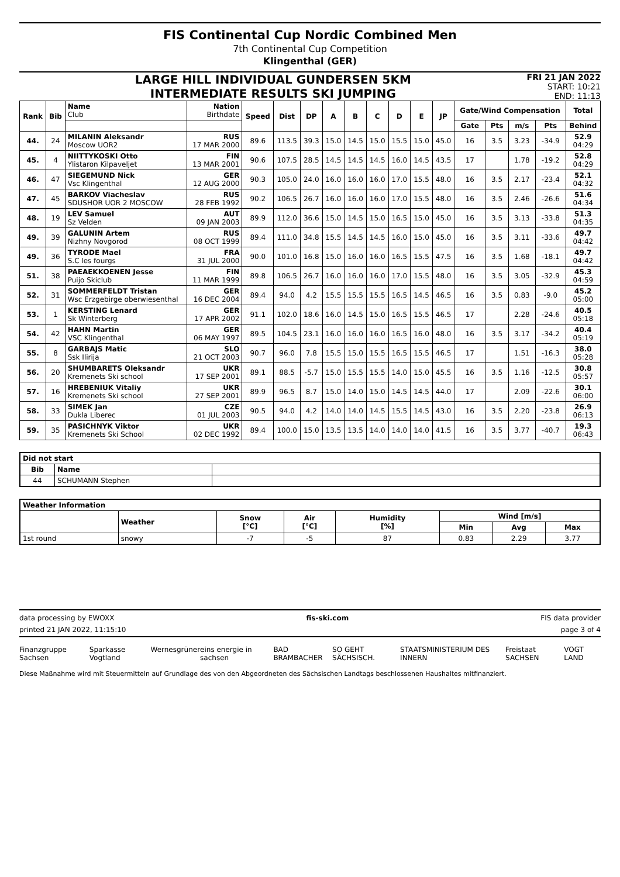FIS Continental Cup Nordic Combined Men
7th Continental Cup Competition
Klingenthal (GER)
LARGE HILL INDIVIDUAL GUNDERSEN 5KM
INTERMEDIATE RESULTS SKI JUMPING
FRI 21 JAN 2022
START: 10:21
END: 11:13
| Rank | Bib | Name Club | Nation Birthdate | Speed | Dist | DP | A | B | C | D | E | JP | Gate/Wind Compensation | | | | Total |
| --- | --- | --- | --- | --- | --- | --- | --- | --- | --- | --- | --- | --- | --- | --- | --- | --- | --- |
| | | | | | | | | | | | | | Gate | Pts | m/s | Pts | Behind |
| 44. | 24 | MILANIN Aleksandr Moscow UOR2 | RUS 17 MAR 2000 | 89.6 | 113.5 | 39.3 | 15.0 | 14.5 | 15.0 | 15.5 | 15.0 | 45.0 | 16 | 3.5 | 3.23 | -34.9 | 52.9 04:29 |
| 45. | 4 | NIITTYKOSKI Otto Ylistaron Kilpaveljet | FIN 13 MAR 2001 | 90.6 | 107.5 | 28.5 | 14.5 | 14.5 | 14.5 | 16.0 | 14.5 | 43.5 | 17 | | 1.78 | -19.2 | 52.8 04:29 |
| 46. | 47 | SIEGEMUND Nick Vsc Klingenthal | GER 12 AUG 2000 | 90.3 | 105.0 | 24.0 | 16.0 | 16.0 | 16.0 | 17.0 | 15.5 | 48.0 | 16 | 3.5 | 2.17 | -23.4 | 52.1 04:32 |
| 47. | 45 | BARKOV Viacheslav SDUSHOR UOR 2 MOSCOW | RUS 28 FEB 1992 | 90.2 | 106.5 | 26.7 | 16.0 | 16.0 | 16.0 | 17.0 | 15.5 | 48.0 | 16 | 3.5 | 2.46 | -26.6 | 51.6 04:34 |
| 48. | 19 | LEV Samuel Sz Velden | AUT 09 JAN 2003 | 89.9 | 112.0 | 36.6 | 15.0 | 14.5 | 15.0 | 16.5 | 15.0 | 45.0 | 16 | 3.5 | 3.13 | -33.8 | 51.3 04:35 |
| 49. | 39 | GALUNIN Artem Nizhny Novgorod | RUS 08 OCT 1999 | 89.4 | 111.0 | 34.8 | 15.5 | 14.5 | 14.5 | 16.0 | 15.0 | 45.0 | 16 | 3.5 | 3.11 | -33.6 | 49.7 04:42 |
| 49. | 36 | TYRODE Mael S.C les fourgs | FRA 31 JUL 2000 | 90.0 | 101.0 | 16.8 | 15.0 | 16.0 | 16.0 | 16.5 | 15.5 | 47.5 | 16 | 3.5 | 1.68 | -18.1 | 49.7 04:42 |
| 51. | 38 | PAEAEKKOENEN Jesse Puijo Skiclub | FIN 11 MAR 1999 | 89.8 | 106.5 | 26.7 | 16.0 | 16.0 | 16.0 | 17.0 | 15.5 | 48.0 | 16 | 3.5 | 3.05 | -32.9 | 45.3 04:59 |
| 52. | 31 | SOMMERFELDT Tristan Wsc Erzgebirge oberwiesenthal | GER 16 DEC 2004 | 89.4 | 94.0 | 4.2 | 15.5 | 15.5 | 15.5 | 16.5 | 14.5 | 46.5 | 16 | 3.5 | 0.83 | -9.0 | 45.2 05:00 |
| 53. | 1 | KERSTING Lenard Sk Winterberg | GER 17 APR 2002 | 91.1 | 102.0 | 18.6 | 16.0 | 14.5 | 15.0 | 16.5 | 15.5 | 46.5 | 17 | | 2.28 | -24.6 | 40.5 05:18 |
| 54. | 42 | HAHN Martin VSC Klingenthal | GER 06 MAY 1997 | 89.5 | 104.5 | 23.1 | 16.0 | 16.0 | 16.0 | 16.5 | 16.0 | 48.0 | 16 | 3.5 | 3.17 | -34.2 | 40.4 05:19 |
| 55. | 8 | GARBAJS Matic Ssk Ilirija | SLO 21 OCT 2003 | 90.7 | 96.0 | 7.8 | 15.5 | 15.0 | 15.5 | 16.5 | 15.5 | 46.5 | 17 | | 1.51 | -16.3 | 38.0 05:28 |
| 56. | 20 | SHUMBARETS Oleksandr Kremenets Ski school | UKR 17 SEP 2001 | 89.1 | 88.5 | -5.7 | 15.0 | 15.5 | 15.5 | 14.0 | 15.0 | 45.5 | 16 | 3.5 | 1.16 | -12.5 | 30.8 05:57 |
| 57. | 16 | HREBENIUK Vitaliy Kremenets Ski school | UKR 27 SEP 2001 | 89.9 | 96.5 | 8.7 | 15.0 | 14.0 | 15.0 | 14.5 | 14.5 | 44.0 | 17 | | 2.09 | -22.6 | 30.1 06:00 |
| 58. | 33 | SIMEK Jan Dukla Liberec | CZE 01 JUL 2003 | 90.5 | 94.0 | 4.2 | 14.0 | 14.0 | 14.5 | 15.5 | 14.5 | 43.0 | 16 | 3.5 | 2.20 | -23.8 | 26.9 06:13 |
| 59. | 35 | PASICHNYK Viktor Kremenets Ski School | UKR 02 DEC 1992 | 89.4 | 100.0 | 15.0 | 13.5 | 13.5 | 14.0 | 14.0 | 14.0 | 41.5 | 16 | 3.5 | 3.77 | -40.7 | 19.3 06:43 |
| Did not start | | |
| --- | --- | --- |
| Bib | Name | |
| 44 | SCHUMANN Stephen | |
| Weather Information | | | | | | | |
| --- | --- | --- | --- | --- | --- | --- | --- |
| | Weather | Snow [°C] | Air [°C] | Humidity [%] | Wind [m/s] | | |
| | | | | | Min | Avg | Max |
| 1st round | snowy | -7 | -5 | 87 | 0.83 | 2.29 | 3.77 |
data processing by EWOXX fis-ski.com FIS data provider
printed 21 JAN 2022, 11:15:10 page 3 of 4
Finanzgruppe Sachsen Sparkasse Vogtland Wernesgrüner eins energie in sachsen BAD BRAMBACHER SO GEHT SÄCHSISCH. STAATSMINISTERIUM DES INNERN Freistaat SACHSEN VOGT LAND
Diese Maßnahme wird mit Steuermitteln auf Grundlage des von den Abgeordneten des Sächsischen Landtags beschlossenen Haushaltes mitfinanziert.